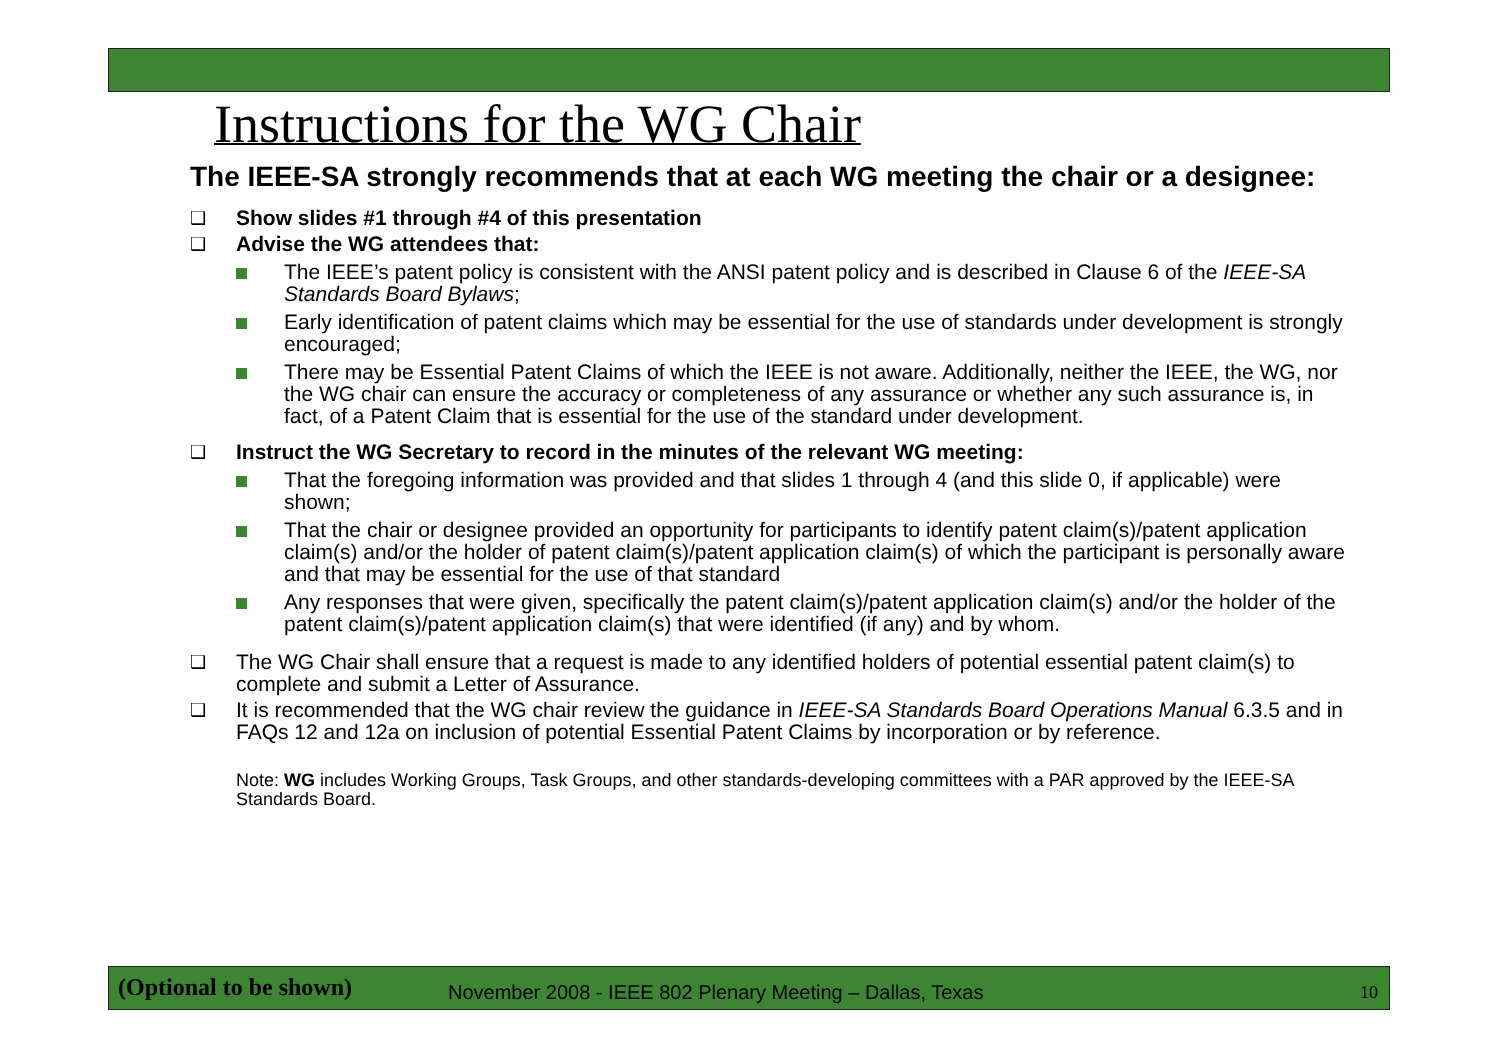Instructions for the WG Chair
The IEEE-SA strongly recommends that at each WG meeting the chair or a designee:
❑ Show slides #1 through #4 of this presentation
❑ Advise the WG attendees that:
The IEEE’s patent policy is consistent with the ANSI patent policy and is described in Clause 6 of the IEEE-SA Standards Board Bylaws;
Early identification of patent claims which may be essential for the use of standards under development is strongly encouraged;
There may be Essential Patent Claims of which the IEEE is not aware. Additionally, neither the IEEE, the WG, nor the WG chair can ensure the accuracy or completeness of any assurance or whether any such assurance is, in fact, of a Patent Claim that is essential for the use of the standard under development.
❑ Instruct the WG Secretary to record in the minutes of the relevant WG meeting:
That the foregoing information was provided and that slides 1 through 4 (and this slide 0, if applicable) were shown;
That the chair or designee provided an opportunity for participants to identify patent claim(s)/patent application claim(s) and/or the holder of patent claim(s)/patent application claim(s) of which the participant is personally aware and that may be essential for the use of that standard
Any responses that were given, specifically the patent claim(s)/patent application claim(s) and/or the holder of the patent claim(s)/patent application claim(s) that were identified (if any) and by whom.
❑ The WG Chair shall ensure that a request is made to any identified holders of potential essential patent claim(s) to complete and submit a Letter of Assurance.
❑ It is recommended that the WG chair review the guidance in IEEE-SA Standards Board Operations Manual 6.3.5 and in FAQs 12 and 12a on inclusion of potential Essential Patent Claims by incorporation or by reference.
Note: WG includes Working Groups, Task Groups, and other standards-developing committees with a PAR approved by the IEEE-SA Standards Board.
(Optional to be shown) November 2008 - IEEE 802 Plenary Meeting – Dallas, Texas 10